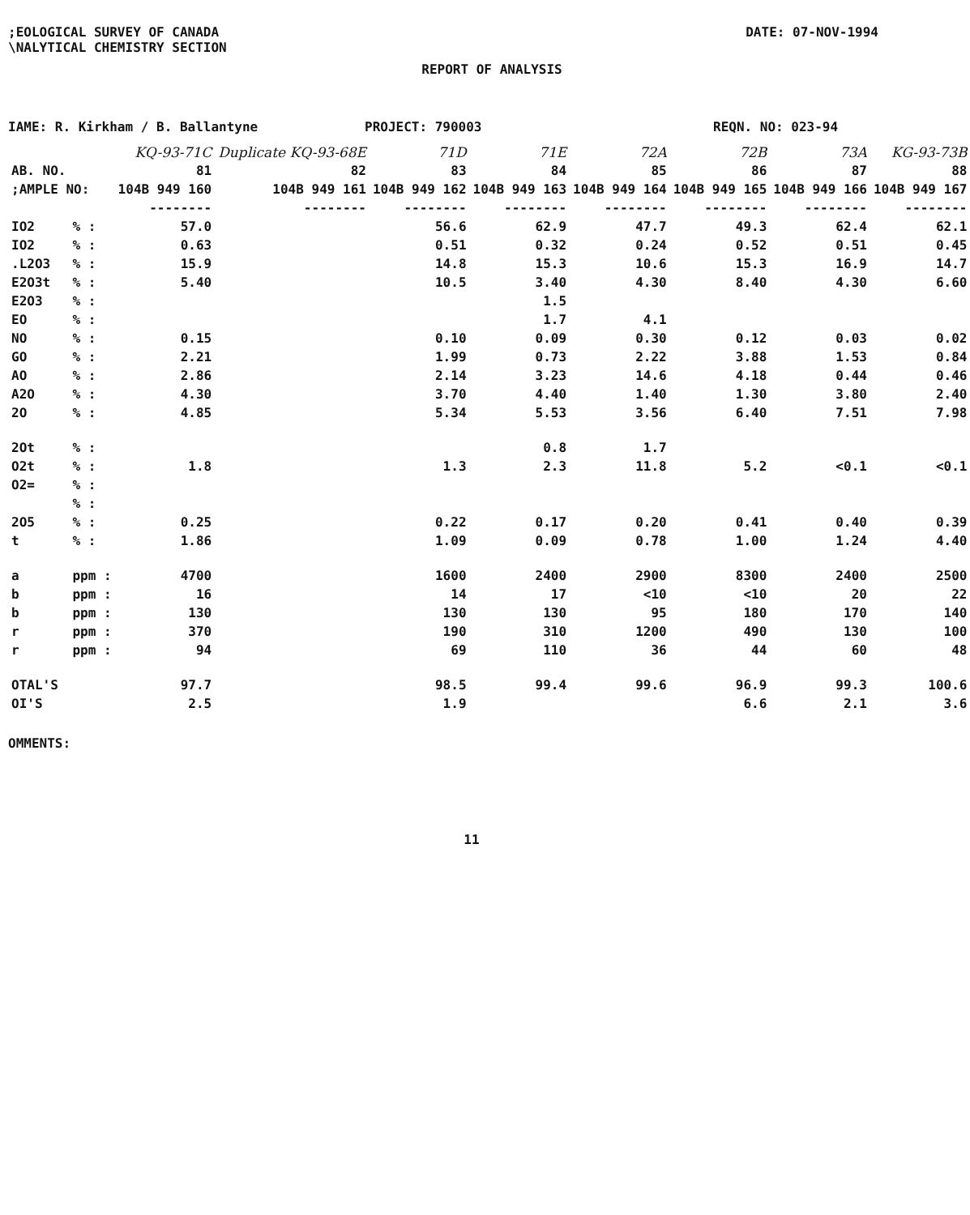;EOLOGICAL SURVEY OF CANADA
\NALYTICAL CHEMISTRY SECTION
DATE: 07-NOV-1994
REPORT OF ANALYSIS
IAME: R. Kirkham / B. Ballantyne PROJECT: 790003 REQN. NO: 023-94
| | | KQ-93-71C | Duplicate KQ-93-68E | 71D | 71E | 72A | 72B | 73A | KG-93-73B |
| AB. NO. | | 81 | 82 | 83 | 84 | 85 | 86 | 87 | 88 |
| ;AMPLE NO: | | 104B 949 160 | 104B 949 161 | 104B 949 162 | 104B 949 163 | 104B 949 164 | 104B 949 165 | 104B 949 166 | 104B 949 167 |
| | | -------- | -------- | -------- | -------- | -------- | -------- | -------- | -------- |
| IO2 | % : | 57.0 | | 56.6 | 62.9 | 47.7 | 49.3 | 62.4 | 62.1 |
| IO2 | % : | 0.63 | | 0.51 | 0.32 | 0.24 | 0.52 | 0.51 | 0.45 |
| .L2O3 | % : | 15.9 | | 14.8 | 15.3 | 10.6 | 15.3 | 16.9 | 14.7 |
| E2O3t | % : | 5.40 | | 10.5 | 3.40 | 4.30 | 8.40 | 4.30 | 6.60 |
| E2O3 | % : | | | | 1.5 | | | | |
| EO | % : | | | | 1.7 | 4.1 | | | |
| NO | % : | 0.15 | | 0.10 | 0.09 | 0.30 | 0.12 | 0.03 | 0.02 |
| GO | % : | 2.21 | | 1.99 | 0.73 | 2.22 | 3.88 | 1.53 | 0.84 |
| AO | % : | 2.86 | | 2.14 | 3.23 | 14.6 | 4.18 | 0.44 | 0.46 |
| A2O | % : | 4.30 | | 3.70 | 4.40 | 1.40 | 1.30 | 3.80 | 2.40 |
| 2O | % : | 4.85 | | 5.34 | 5.53 | 3.56 | 6.40 | 7.51 | 7.98 |
| 2Ot | % : | | | | 0.8 | 1.7 | | | |
| O2t | % : | 1.8 | | 1.3 | 2.3 | 11.8 | 5.2 | <0.1 | <0.1 |
| O2= | % : | | | | | | | | |
| | % : | | | | | | | | |
| 2O5 | % : | 0.25 | | 0.22 | 0.17 | 0.20 | 0.41 | 0.40 | 0.39 |
| t | % : | 1.86 | | 1.09 | 0.09 | 0.78 | 1.00 | 1.24 | 4.40 |
| a | ppm : | 4700 | | 1600 | 2400 | 2900 | 8300 | 2400 | 2500 |
| b | ppm : | 16 | | 14 | 17 | <10 | <10 | 20 | 22 |
| b | ppm : | 130 | | 130 | 130 | 95 | 180 | 170 | 140 |
| r | ppm : | 370 | | 190 | 310 | 1200 | 490 | 130 | 100 |
| r | ppm : | 94 | | 69 | 110 | 36 | 44 | 60 | 48 |
| OTAL'S | | 97.7 | | 98.5 | 99.4 | 99.6 | 96.9 | 99.3 | 100.6 |
| OI'S | | 2.5 | | 1.9 | | | 6.6 | 2.1 | 3.6 |
OMMENTS:
11